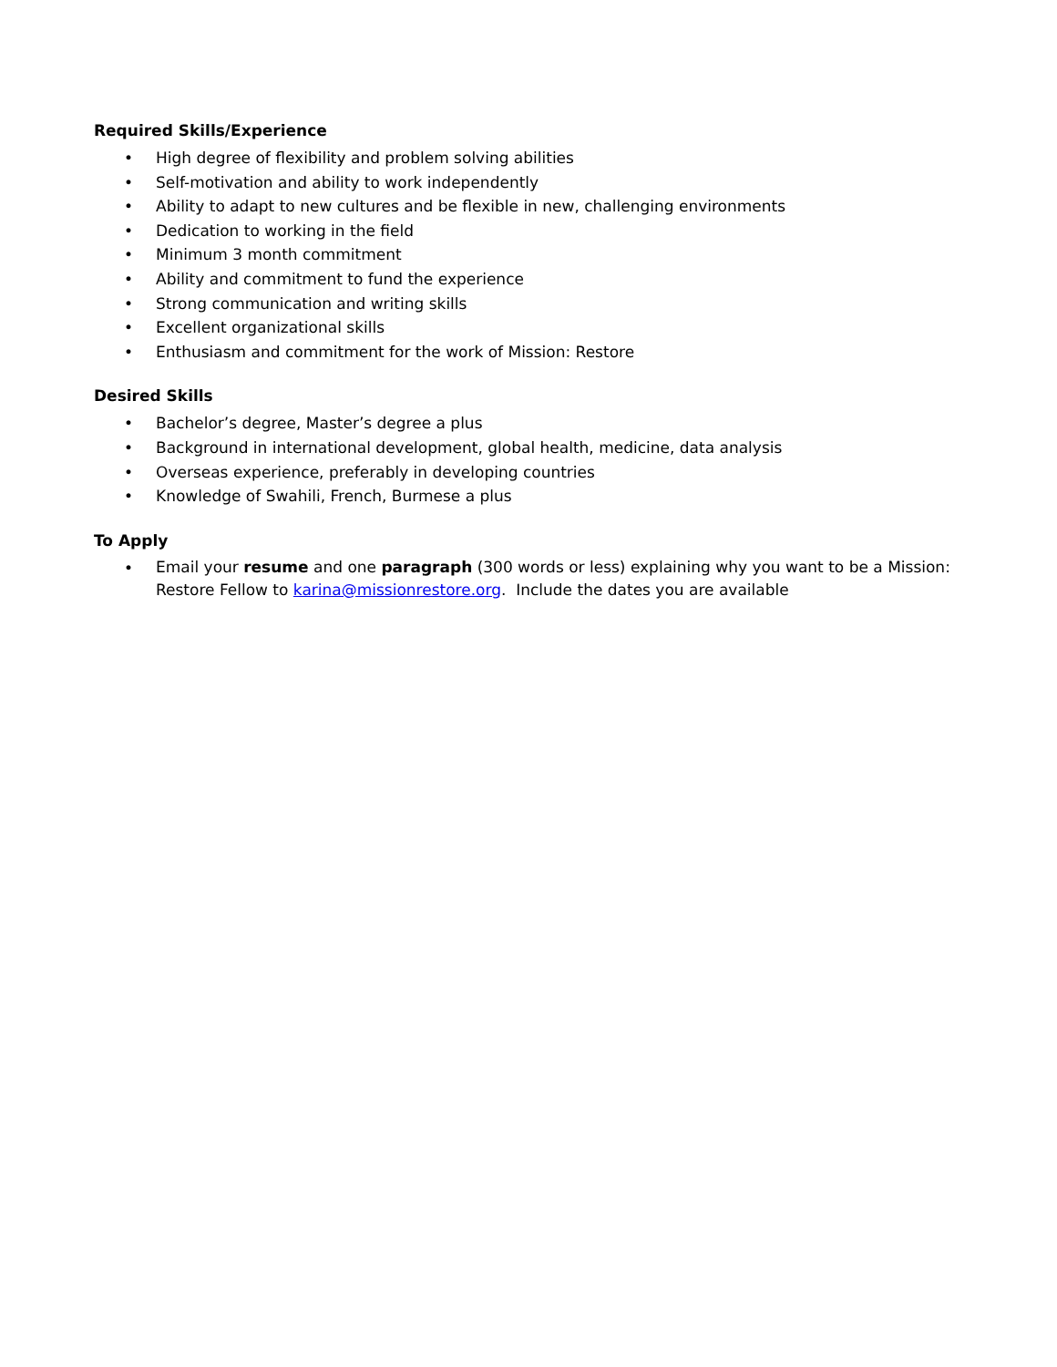Required Skills/Experience
• High degree of flexibility and problem solving abilities
• Self-motivation and ability to work independently
• Ability to adapt to new cultures and be flexible in new, challenging environments
• Dedication to working in the field
• Minimum 3 month commitment
• Ability and commitment to fund the experience
• Strong communication and writing skills
• Excellent organizational skills
• Enthusiasm and commitment for the work of Mission: Restore
Desired Skills
• Bachelor’s degree, Master’s degree a plus
• Background in international development, global health, medicine, data analysis
• Overseas experience, preferably in developing countries
• Knowledge of Swahili, French, Burmese a plus
To Apply
• Email your resume and one paragraph (300 words or less) explaining why you want to be a Mission: Restore Fellow to karina@missionrestore.org. Include the dates you are available